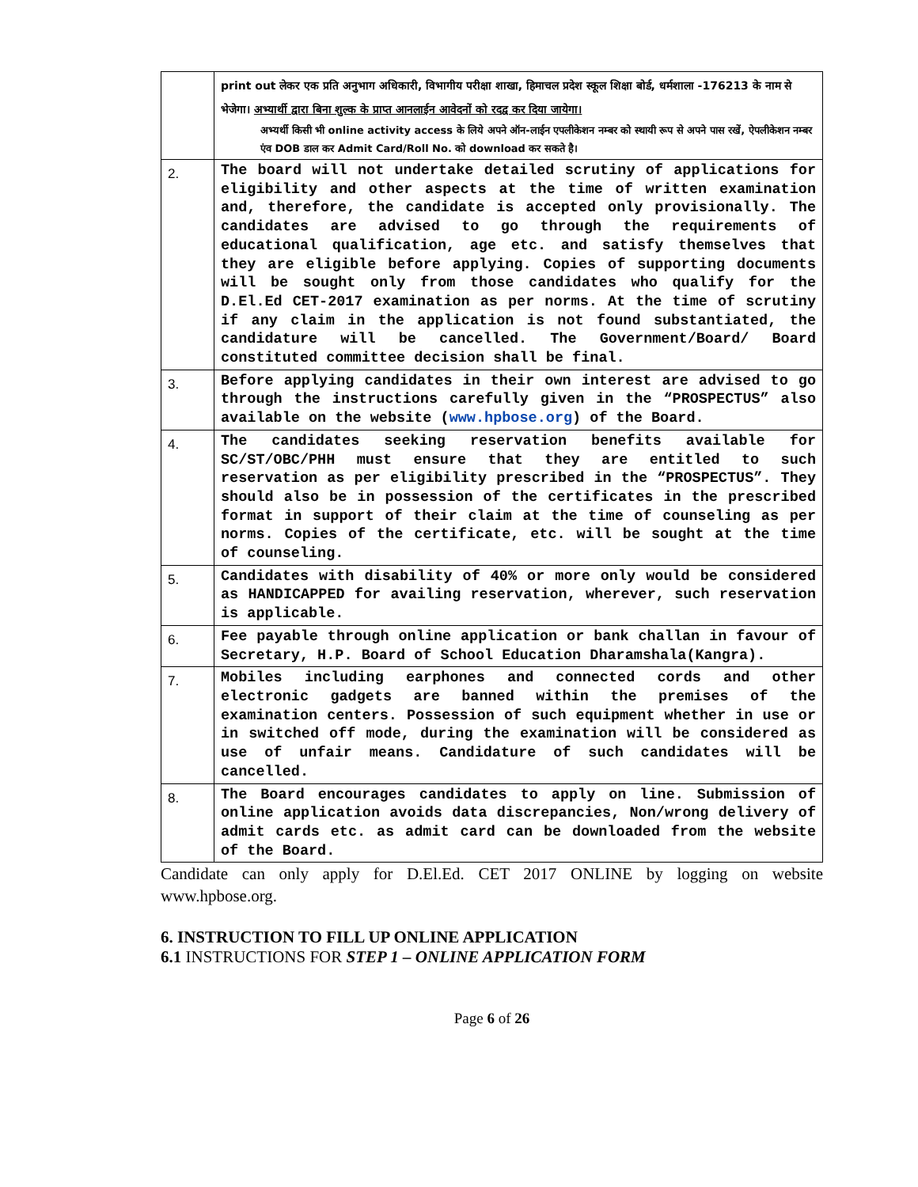| | print out लेकर एक प्रति अनुभाग अधिकारी, विभागीय परीक्षा शाखा, हिमाचल प्रदेश स्कूल शिक्षा बोर्ड, धर्मशाला -176213 के नाम से भेजेगा। अभ्यार्थी द्वारा बिना शुल्क के प्राप्त आनलाईन आवेदनों को रदद्व कर दिया जायेगा। अभ्यर्थी किसी भी online activity access के लिये अपने ऑन-लाईन एपलीकेशन नम्बर को स्थायी रूप से अपने पास रखें, ऐपलीकेशन नम्बर एंव DOB डाल कर Admit Card/Roll No. को download कर सकते है। |
| 2. | The board will not undertake detailed scrutiny of applications for eligibility and other aspects at the time of written examination and, therefore, the candidate is accepted only provisionally. The candidates are advised to go through the requirements of educational qualification, age etc. and satisfy themselves that they are eligible before applying. Copies of supporting documents will be sought only from those candidates who qualify for the D.El.Ed CET-2017 examination as per norms. At the time of scrutiny if any claim in the application is not found substantiated, the candidature will be cancelled. The Government/Board/ Board constituted committee decision shall be final. |
| 3. | Before applying candidates in their own interest are advised to go through the instructions carefully given in the “PROSPECTUS” also available on the website ( www.hpbose.org ) of the Board. |
| 4. | The candidates seeking reservation benefits available for SC/ST/OBC/PHH must ensure that they are entitled to such reservation as per eligibility prescribed in the “PROSPECTUS”. They should also be in possession of the certificates in the prescribed format in support of their claim at the time of counseling as per norms. Copies of the certificate, etc. will be sought at the time of counseling. |
| 5. | Candidates with disability of 40% or more only would be considered as HANDICAPPED for availing reservation, wherever, such reservation is applicable. |
| 6. | Fee payable through online application or bank challan in favour of Secretary, H.P. Board of School Education Dharamshala(Kangra). |
| 7. | Mobiles including earphones and connected cords and other electronic gadgets are banned within the premises of the examination centers. Possession of such equipment whether in use or in switched off mode, during the examination will be considered as use of unfair means. Candidature of such candidates will be cancelled. |
| 8. | The Board encourages candidates to apply on line. Submission of online application avoids data discrepancies, Non/wrong delivery of admit cards etc. as admit card can be downloaded from the website of the Board. |
Candidate can only apply for D.El.Ed. CET 2017 ONLINE by logging on website www.hpbose.org.
6. INSTRUCTION TO FILL UP ONLINE APPLICATION
6.1 INSTRUCTIONS FOR STEP 1 – ONLINE APPLICATION FORM
Page 6 of 26